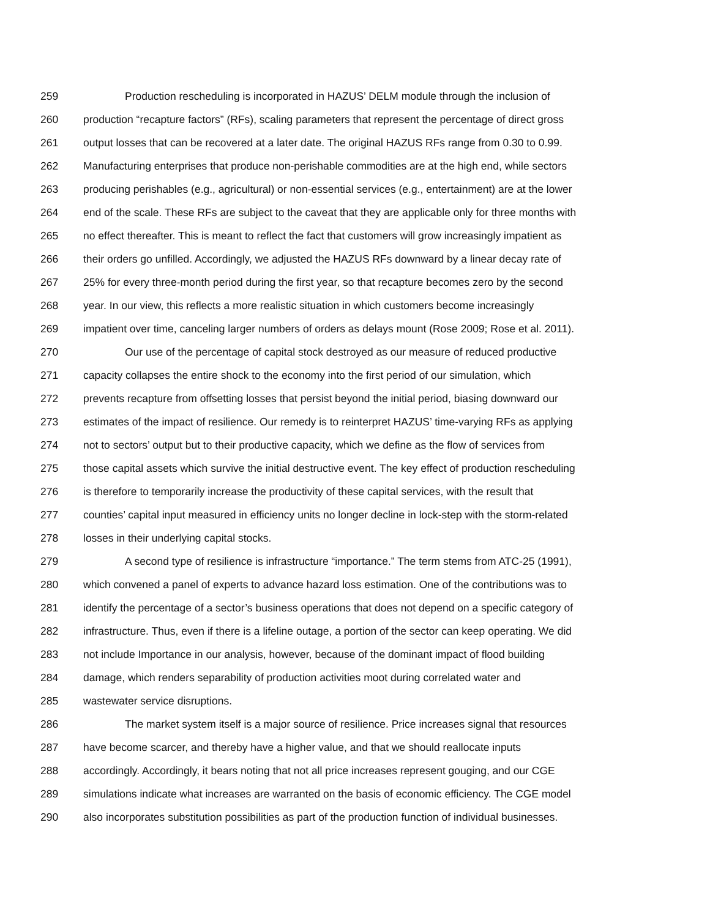259 Production rescheduling is incorporated in HAZUS’ DELM module through the inclusion of
260 production “recapture factors” (RFs), scaling parameters that represent the percentage of direct gross
261 output losses that can be recovered at a later date. The original HAZUS RFs range from 0.30 to 0.99.
262 Manufacturing enterprises that produce non-perishable commodities are at the high end, while sectors
263 producing perishables (e.g., agricultural) or non-essential services (e.g., entertainment) are at the lower
264 end of the scale. These RFs are subject to the caveat that they are applicable only for three months with
265 no effect thereafter. This is meant to reflect the fact that customers will grow increasingly impatient as
266 their orders go unfilled. Accordingly, we adjusted the HAZUS RFs downward by a linear decay rate of
267 25% for every three-month period during the first year, so that recapture becomes zero by the second
268 year. In our view, this reflects a more realistic situation in which customers become increasingly
269 impatient over time, canceling larger numbers of orders as delays mount (Rose 2009; Rose et al. 2011).
270 Our use of the percentage of capital stock destroyed as our measure of reduced productive
271 capacity collapses the entire shock to the economy into the first period of our simulation, which
272 prevents recapture from offsetting losses that persist beyond the initial period, biasing downward our
273 estimates of the impact of resilience. Our remedy is to reinterpret HAZUS’ time-varying RFs as applying
274 not to sectors’ output but to their productive capacity, which we define as the flow of services from
275 those capital assets which survive the initial destructive event. The key effect of production rescheduling
276 is therefore to temporarily increase the productivity of these capital services, with the result that
277 counties’ capital input measured in efficiency units no longer decline in lock-step with the storm-related
278 losses in their underlying capital stocks.
279 A second type of resilience is infrastructure “importance.” The term stems from ATC-25 (1991),
280 which convened a panel of experts to advance hazard loss estimation. One of the contributions was to
281 identify the percentage of a sector’s business operations that does not depend on a specific category of
282 infrastructure. Thus, even if there is a lifeline outage, a portion of the sector can keep operating. We did
283 not include Importance in our analysis, however, because of the dominant impact of flood building
284 damage, which renders separability of production activities moot during correlated water and
285 wastewater service disruptions.
286 The market system itself is a major source of resilience. Price increases signal that resources
287 have become scarcer, and thereby have a higher value, and that we should reallocate inputs
288 accordingly. Accordingly, it bears noting that not all price increases represent gouging, and our CGE
289 simulations indicate what increases are warranted on the basis of economic efficiency. The CGE model
290 also incorporates substitution possibilities as part of the production function of individual businesses.